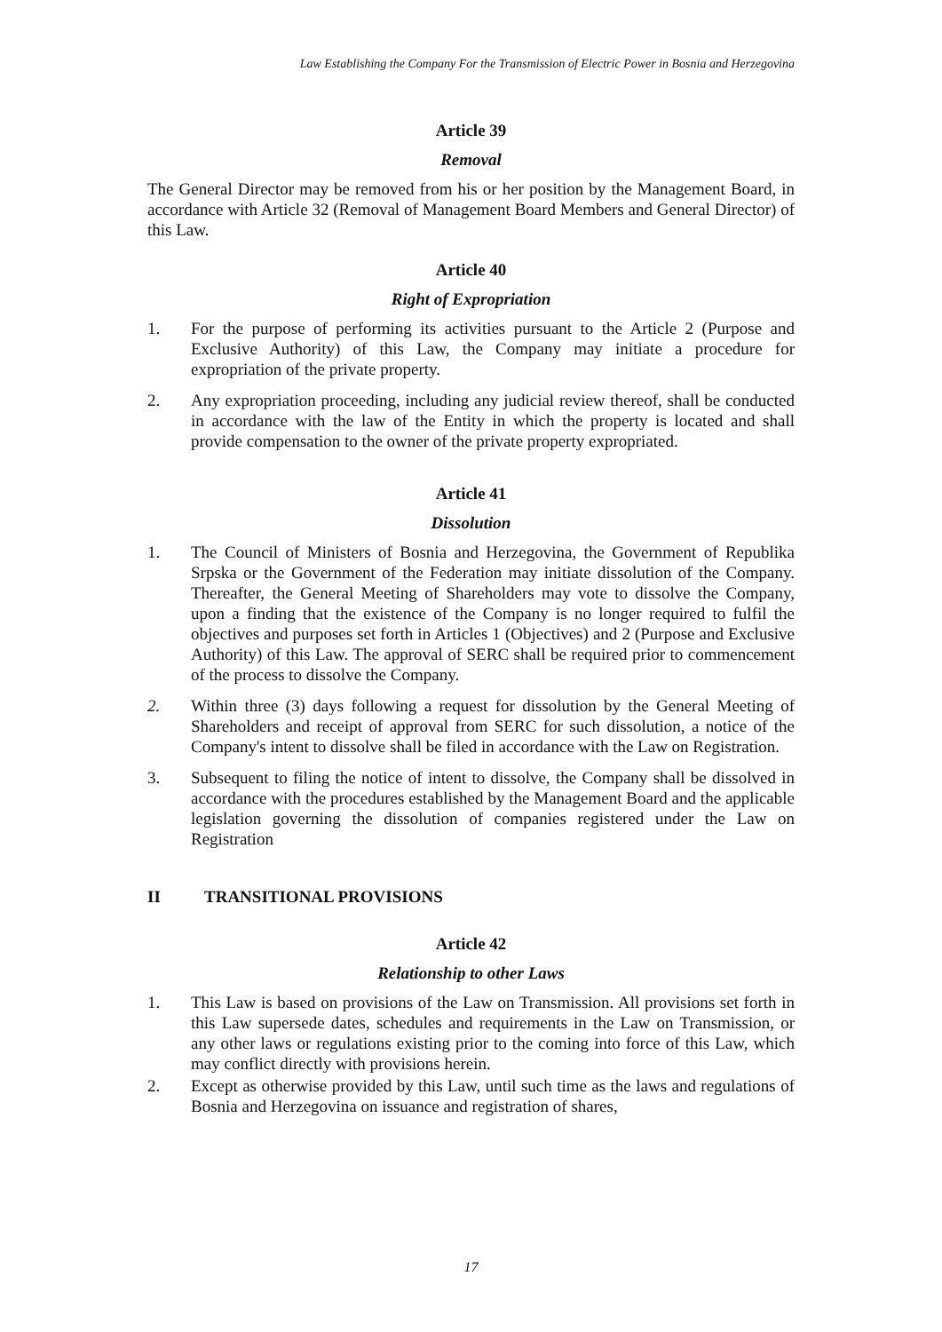Law Establishing the Company For the Transmission of Electric Power in Bosnia and Herzegovina
Article 39
Removal
The General Director may be removed from his or her position by the Management Board, in accordance with Article 32 (Removal of Management Board Members and General Director) of this Law.
Article 40
Right of Expropriation
1. For the purpose of performing its activities pursuant to the Article 2 (Purpose and Exclusive Authority) of this Law, the Company may initiate a procedure for expropriation of the private property.
2. Any expropriation proceeding, including any judicial review thereof, shall be conducted in accordance with the law of the Entity in which the property is located and shall provide compensation to the owner of the private property expropriated.
Article 41
Dissolution
1. The Council of Ministers of Bosnia and Herzegovina, the Government of Republika Srpska or the Government of the Federation may initiate dissolution of the Company. Thereafter, the General Meeting of Shareholders may vote to dissolve the Company, upon a finding that the existence of the Company is no longer required to fulfil the objectives and purposes set forth in Articles 1 (Objectives) and 2 (Purpose and Exclusive Authority) of this Law. The approval of SERC shall be required prior to commencement of the process to dissolve the Company.
2. Within three (3) days following a request for dissolution by the General Meeting of Shareholders and receipt of approval from SERC for such dissolution, a notice of the Company's intent to dissolve shall be filed in accordance with the Law on Registration.
3. Subsequent to filing the notice of intent to dissolve, the Company shall be dissolved in accordance with the procedures established by the Management Board and the applicable legislation governing the dissolution of companies registered under the Law on Registration
II TRANSITIONAL PROVISIONS
Article 42
Relationship to other Laws
1. This Law is based on provisions of the Law on Transmission. All provisions set forth in this Law supersede dates, schedules and requirements in the Law on Transmission, or any other laws or regulations existing prior to the coming into force of this Law, which may conflict directly with provisions herein.
2. Except as otherwise provided by this Law, until such time as the laws and regulations of Bosnia and Herzegovina on issuance and registration of shares,
17